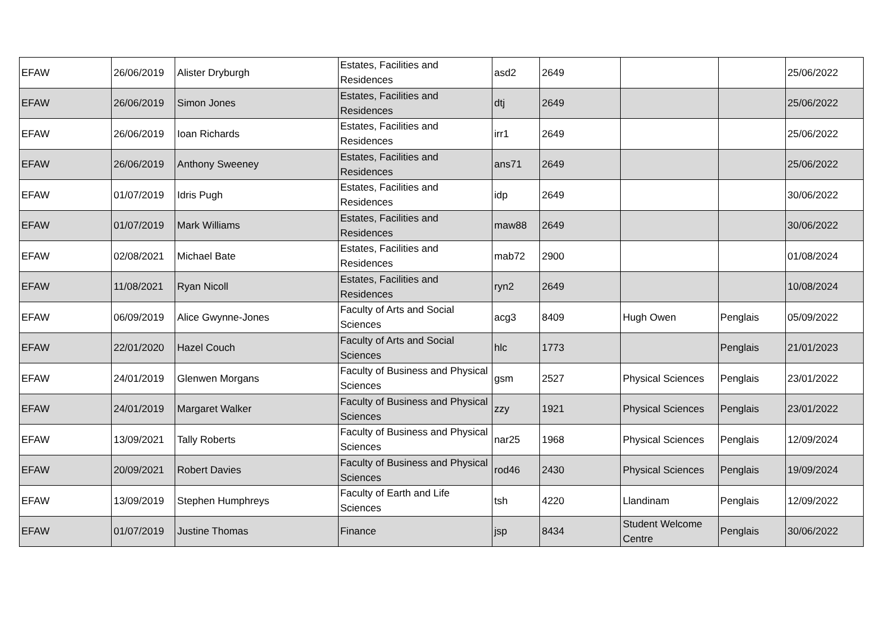| EFAW | 26/06/2019 | Alister Dryburgh | Estates, Facilities and Residences | asd2 | 2649 | | | 25/06/2022 |
| EFAW | 26/06/2019 | Simon Jones | Estates, Facilities and Residences | dtj | 2649 | | | 25/06/2022 |
| EFAW | 26/06/2019 | Ioan Richards | Estates, Facilities and Residences | irr1 | 2649 | | | 25/06/2022 |
| EFAW | 26/06/2019 | Anthony Sweeney | Estates, Facilities and Residences | ans71 | 2649 | | | 25/06/2022 |
| EFAW | 01/07/2019 | Idris Pugh | Estates, Facilities and Residences | idp | 2649 | | | 30/06/2022 |
| EFAW | 01/07/2019 | Mark Williams | Estates, Facilities and Residences | maw88 | 2649 | | | 30/06/2022 |
| EFAW | 02/08/2021 | Michael Bate | Estates, Facilities and Residences | mab72 | 2900 | | | 01/08/2024 |
| EFAW | 11/08/2021 | Ryan Nicoll | Estates, Facilities and Residences | ryn2 | 2649 | | | 10/08/2024 |
| EFAW | 06/09/2019 | Alice Gwynne-Jones | Faculty of Arts and Social Sciences | acg3 | 8409 | Hugh Owen | Penglais | 05/09/2022 |
| EFAW | 22/01/2020 | Hazel Couch | Faculty of Arts and Social Sciences | hlc | 1773 | | Penglais | 21/01/2023 |
| EFAW | 24/01/2019 | Glenwen Morgans | Faculty of Business and Physical Sciences | gsm | 2527 | Physical Sciences | Penglais | 23/01/2022 |
| EFAW | 24/01/2019 | Margaret Walker | Faculty of Business and Physical Sciences | zzy | 1921 | Physical Sciences | Penglais | 23/01/2022 |
| EFAW | 13/09/2021 | Tally Roberts | Faculty of Business and Physical Sciences | nar25 | 1968 | Physical Sciences | Penglais | 12/09/2024 |
| EFAW | 20/09/2021 | Robert Davies | Faculty of Business and Physical Sciences | rod46 | 2430 | Physical Sciences | Penglais | 19/09/2024 |
| EFAW | 13/09/2019 | Stephen Humphreys | Faculty of Earth and Life Sciences | tsh | 4220 | Llandinam | Penglais | 12/09/2022 |
| EFAW | 01/07/2019 | Justine Thomas | Finance | jsp | 8434 | Student Welcome Centre | Penglais | 30/06/2022 |